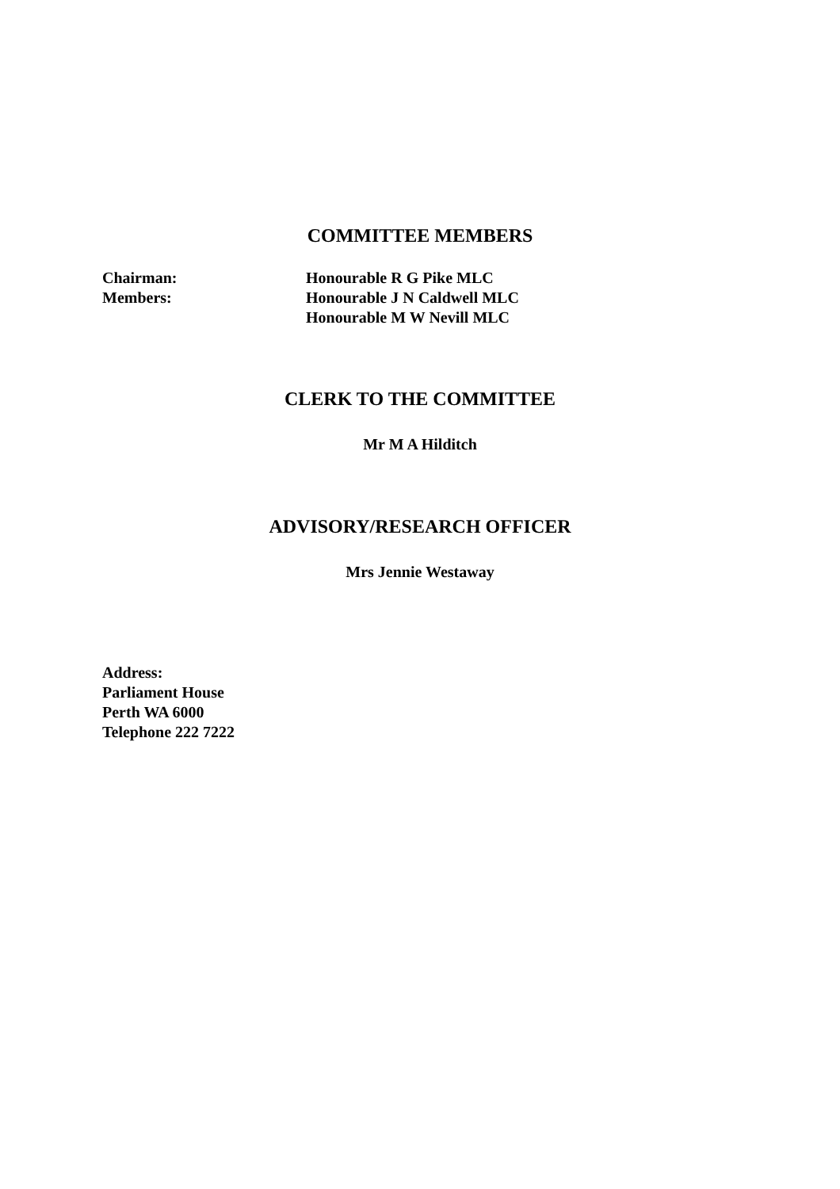COMMITTEE MEMBERS
Chairman: Honourable R G Pike MLC
Members: Honourable J N Caldwell MLC
Honourable M W Nevill MLC
CLERK TO THE COMMITTEE
Mr M A Hilditch
ADVISORY/RESEARCH OFFICER
Mrs Jennie Westaway
Address:
Parliament House
Perth WA 6000
Telephone 222 7222